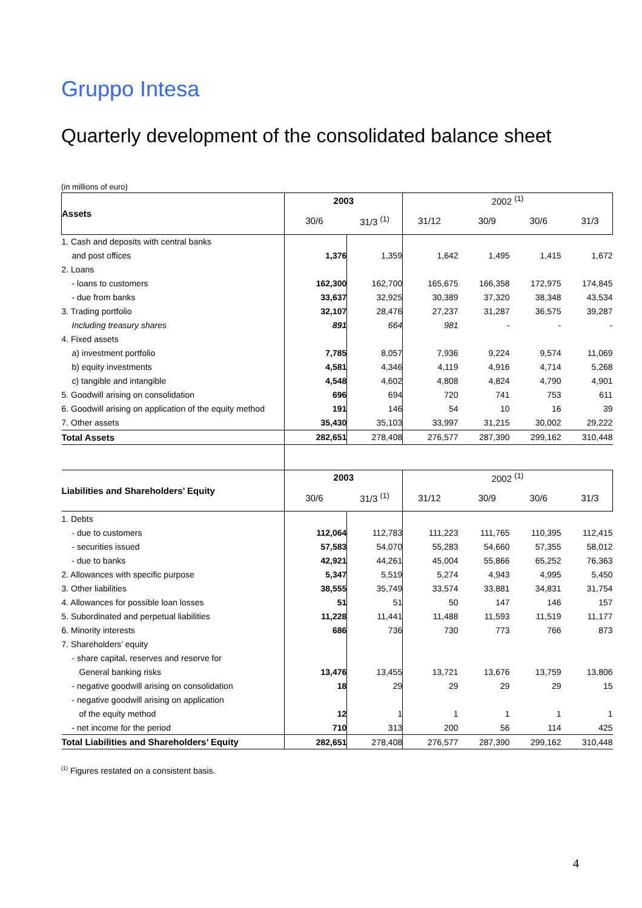Gruppo Intesa
Quarterly development of the consolidated balance sheet
(in millions of euro)
| Assets | 2003 | | 2002 <sup>(1)</sup> | | | |
| | 30/6 | 31/3 <sup>(1)</sup> | 31/12 | 30/9 | 30/6 | 31/3 |
| 1. Cash and deposits with central banks | | | | | | |
| and post offices | 1,376 | 1,359 | 1,642 | 1,495 | 1,415 | 1,672 |
| 2. Loans | | | | | | |
| - loans to customers | 162,300 | 162,700 | 165,675 | 166,358 | 172,975 | 174,845 |
| - due from banks | 33,637 | 32,925 | 30,389 | 37,320 | 38,348 | 43,534 |
| 3. Trading portfolio | 32,107 | 28,476 | 27,237 | 31,287 | 36,575 | 39,287 |
| Including treasury shares | 891 | 664 | 981 | - | - | - |
| 4. Fixed assets | | | | | | |
| a) investment portfolio | 7,785 | 8,057 | 7,936 | 9,224 | 9,574 | 11,069 |
| b) equity investments | 4,581 | 4,346 | 4,119 | 4,916 | 4,714 | 5,268 |
| c) tangible and intangible | 4,548 | 4,602 | 4,808 | 4,824 | 4,790 | 4,901 |
| 5. Goodwill arising on consolidation | 696 | 694 | 720 | 741 | 753 | 611 |
| 6. Goodwill arising on application of the equity method | 191 | 146 | 54 | 10 | 16 | 39 |
| 7. Other assets | 35,430 | 35,103 | 33,997 | 31,215 | 30,002 | 29,222 |
| Total Assets | 282,651 | 278,408 | 276,577 | 287,390 | 299,162 | 310,448 |
| Liabilities and Shareholders’ Equity | 2003 | | 2002 <sup>(1)</sup> | | | |
| | 30/6 | 31/3 <sup>(1)</sup> | 31/12 | 30/9 | 30/6 | 31/3 |
| 1. Debts | | | | | | |
| - due to customers | 112,064 | 112,783 | 111,223 | 111,765 | 110,395 | 112,415 |
| - securities issued | 57,583 | 54,070 | 55,283 | 54,660 | 57,355 | 58,012 |
| - due to banks | 42,921 | 44,261 | 45,004 | 55,866 | 65,252 | 76,363 |
| 2. Allowances with specific purpose | 5,347 | 5,519 | 5,274 | 4,943 | 4,995 | 5,450 |
| 3. Other liabilities | 38,555 | 35,749 | 33,574 | 33,881 | 34,831 | 31,754 |
| 4. Allowances for possible loan losses | 51 | 51 | 50 | 147 | 146 | 157 |
| 5. Subordinated and perpetual liabilities | 11,228 | 11,441 | 11,488 | 11,593 | 11,519 | 11,177 |
| 6. Minority interests | 686 | 736 | 730 | 773 | 766 | 873 |
| 7. Shareholders’ equity | | | | | | |
| - share capital, reserves and reserve for | | | | | | |
| General banking risks | 13,476 | 13,455 | 13,721 | 13,676 | 13,759 | 13,806 |
| - negative goodwill arising on consolidation | 18 | 29 | 29 | 29 | 29 | 15 |
| - negative goodwill arising on application | | | | | | |
| of the equity method | 12 | 1 | 1 | 1 | 1 | 1 |
| - net income for the period | 710 | 313 | 200 | 56 | 114 | 425 |
| Total Liabilities and Shareholders’ Equity | 282,651 | 278,408 | 276,577 | 287,390 | 299,162 | 310,448 |
<sup>(1)</sup> Figures restated on a consistent basis.
4